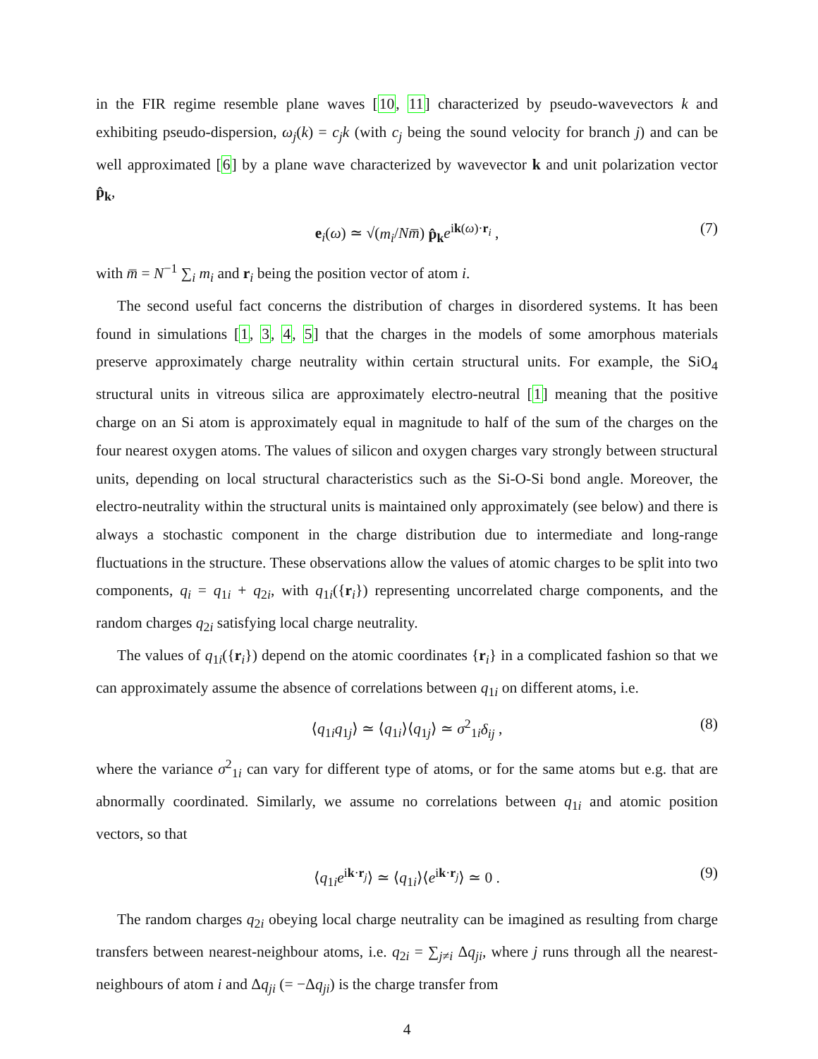in the FIR regime resemble plane waves [10, 11] characterized by pseudo-wavevectors k and exhibiting pseudo-dispersion, ω<sub>j</sub>(k) = c<sub>j</sub>k (with c<sub>j</sub> being the sound velocity for branch j) and can be well approximated [6] by a plane wave characterized by wavevector k and unit polarization vector p̂<sub>k</sub>,
e<sub>i</sub>(ω) ≃ √(m<sub>i</sub>/Nm̅) p̂<sub>k</sub> e<sup>ik(ω)·r<sub>i</sub></sup> , (7)
with m̅ = N<sup>−1</sup> ∑<sub>i</sub> m<sub>i</sub> and r<sub>i</sub> being the position vector of atom i.
The second useful fact concerns the distribution of charges in disordered systems. It has been found in simulations [1, 3, 4, 5] that the charges in the models of some amorphous materials preserve approximately charge neutrality within certain structural units. For example, the SiO<sub>4</sub> structural units in vitreous silica are approximately electro-neutral [1] meaning that the positive charge on an Si atom is approximately equal in magnitude to half of the sum of the charges on the four nearest oxygen atoms. The values of silicon and oxygen charges vary strongly between structural units, depending on local structural characteristics such as the Si-O-Si bond angle. Moreover, the electro-neutrality within the structural units is maintained only approximately (see below) and there is always a stochastic component in the charge distribution due to intermediate and long-range fluctuations in the structure. These observations allow the values of atomic charges to be split into two components, q<sub>i</sub> = q<sub>1i</sub> + q<sub>2i</sub>, with q<sub>1i</sub>({r<sub>i</sub>}) representing uncorrelated charge components, and the random charges q<sub>2i</sub> satisfying local charge neutrality.
The values of q<sub>1i</sub>({r<sub>i</sub>}) depend on the atomic coordinates {r<sub>i</sub>} in a complicated fashion so that we can approximately assume the absence of correlations between q<sub>1i</sub> on different atoms, i.e.
⟨q<sub>1i</sub>q<sub>1j</sub>⟩ ≃ ⟨q<sub>1i</sub>⟩⟨q<sub>1j</sub>⟩ ≃ σ<sup>2</sup><sub>1i</sub>δ<sub>ij</sub> , (8)
where the variance σ<sup>2</sup><sub>1i</sub> can vary for different type of atoms, or for the same atoms but e.g. that are abnormally coordinated. Similarly, we assume no correlations between q<sub>1i</sub> and atomic position vectors, so that
⟨q<sub>1i</sub>e<sup>ik·r<sub>j</sub></sup>⟩ ≃ ⟨q<sub>1i</sub>⟩⟨e<sup>ik·r<sub>j</sub></sup>⟩ ≃ 0 . (9)
The random charges q<sub>2i</sub> obeying local charge neutrality can be imagined as resulting from charge transfers between nearest-neighbour atoms, i.e. q<sub>2i</sub> = ∑<sub>j≠i</sub> Δq<sub>ji</sub>, where j runs through all the nearest-neighbours of atom i and Δq<sub>ji</sub> (= −Δq<sub>ji</sub>) is the charge transfer from
4